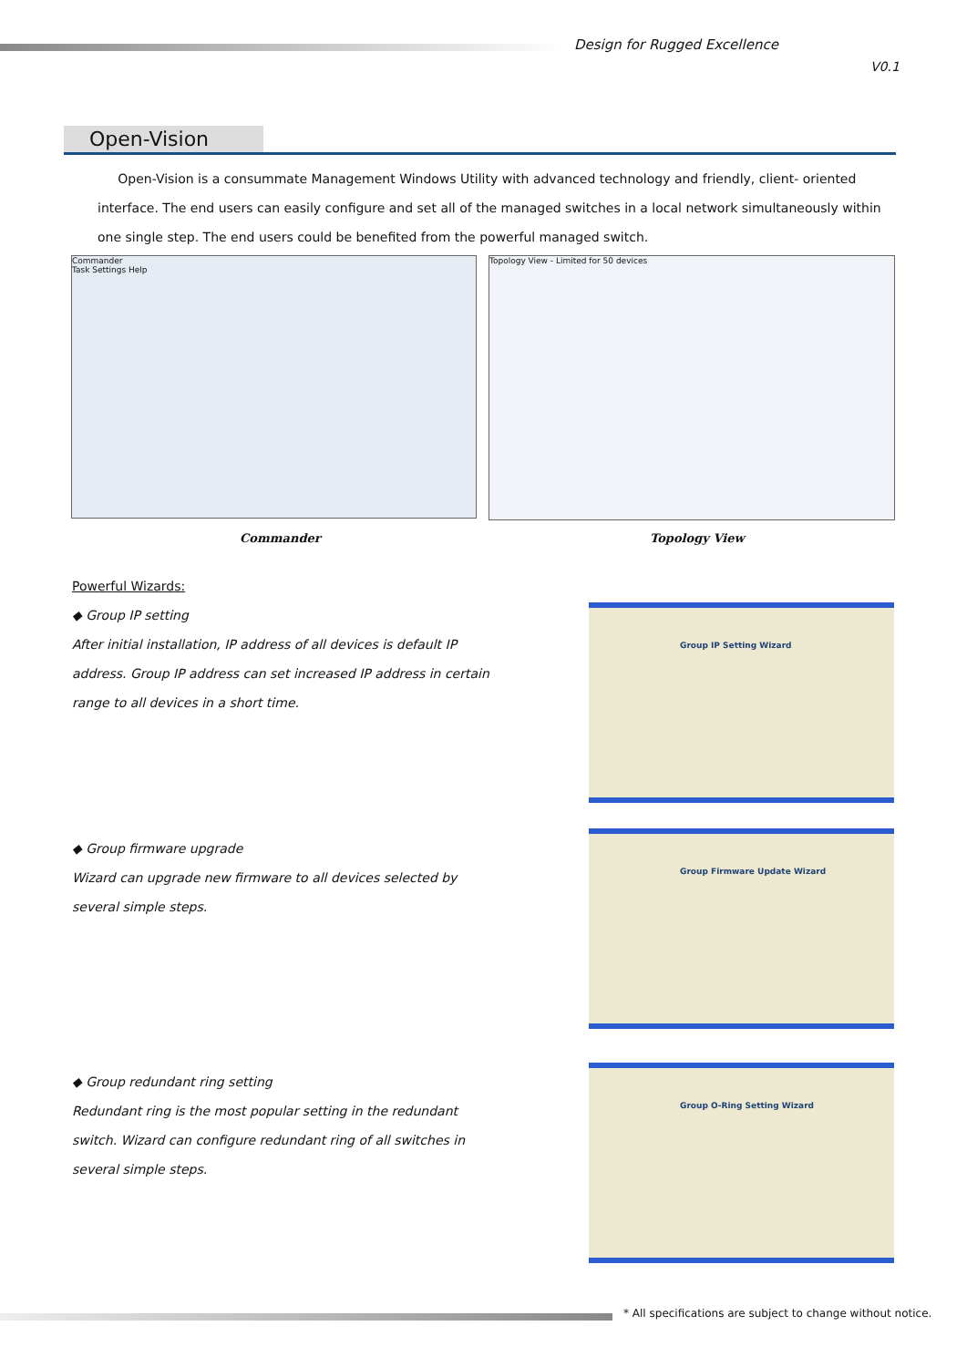Design for Rugged Excellence
V0.1
Open-Vision
Open-Vision is a consummate Management Windows Utility with advanced technology and friendly, client- oriented interface. The end users can easily configure and set all of the managed switches in a local network simultaneously within one single step. The end users could be benefited from the powerful managed switch.
Commander
Task Settings Help
Topology View - Limited for 50 devices
Commander Topology View
Powerful Wizards:
◆ Group IP setting
After initial installation, IP address of all devices is default IP address. Group IP address can set increased IP address in certain range to all devices in a short time.
Group IP Setting Wizard
◆ Group firmware upgrade
Wizard can upgrade new firmware to all devices selected by several simple steps.
Group Firmware Update Wizard
◆ Group redundant ring setting
Redundant ring is the most popular setting in the redundant switch. Wizard can configure redundant ring of all switches in several simple steps.
Group O-Ring Setting Wizard
* All specifications are subject to change without notice.